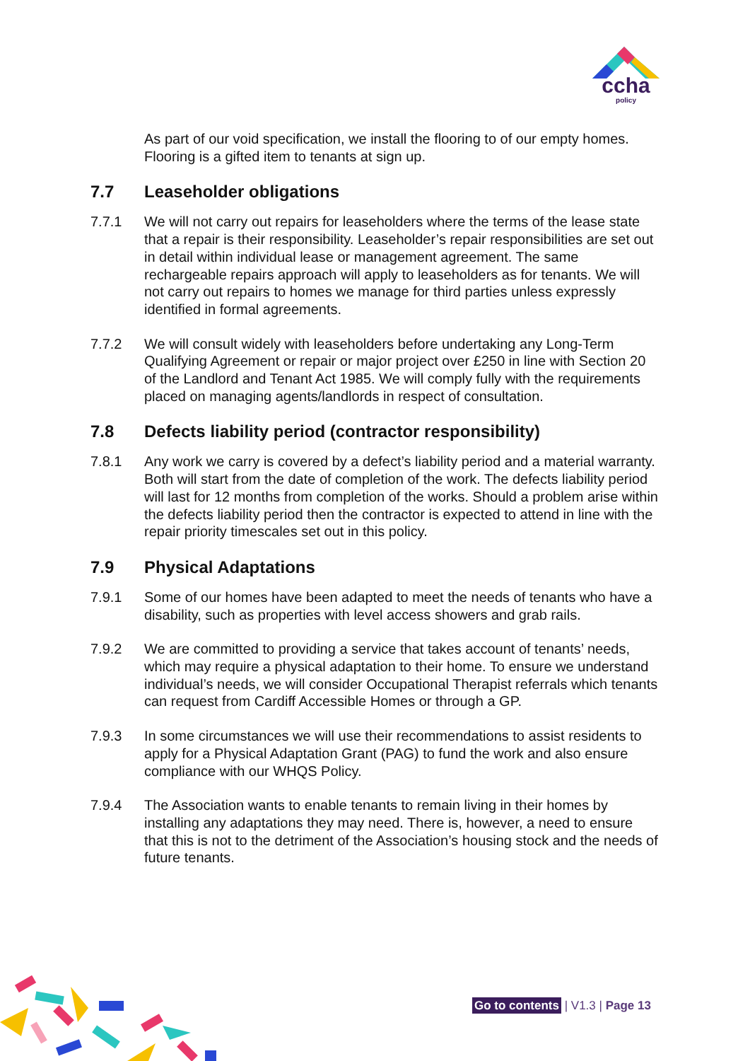ccha
policy
As part of our void specification, we install the flooring to of our empty homes. Flooring is a gifted item to tenants at sign up.
7.7 Leaseholder obligations
7.7.1 We will not carry out repairs for leaseholders where the terms of the lease state that a repair is their responsibility. Leaseholder’s repair responsibilities are set out in detail within individual lease or management agreement. The same rechargeable repairs approach will apply to leaseholders as for tenants. We will not carry out repairs to homes we manage for third parties unless expressly identified in formal agreements.
7.7.2 We will consult widely with leaseholders before undertaking any Long-Term Qualifying Agreement or repair or major project over £250 in line with Section 20 of the Landlord and Tenant Act 1985. We will comply fully with the requirements placed on managing agents/landlords in respect of consultation.
7.8 Defects liability period (contractor responsibility)
7.8.1 Any work we carry is covered by a defect’s liability period and a material warranty. Both will start from the date of completion of the work. The defects liability period will last for 12 months from completion of the works. Should a problem arise within the defects liability period then the contractor is expected to attend in line with the repair priority timescales set out in this policy.
7.9 Physical Adaptations
7.9.1 Some of our homes have been adapted to meet the needs of tenants who have a disability, such as properties with level access showers and grab rails.
7.9.2 We are committed to providing a service that takes account of tenants’ needs, which may require a physical adaptation to their home. To ensure we understand individual’s needs, we will consider Occupational Therapist referrals which tenants can request from Cardiff Accessible Homes or through a GP.
7.9.3 In some circumstances we will use their recommendations to assist residents to apply for a Physical Adaptation Grant (PAG) to fund the work and also ensure compliance with our WHQS Policy.
7.9.4 The Association wants to enable tenants to remain living in their homes by installing any adaptations they may need. There is, however, a need to ensure that this is not to the detriment of the Association’s housing stock and the needs of future tenants.
Go to contents | V1.3 | Page 13